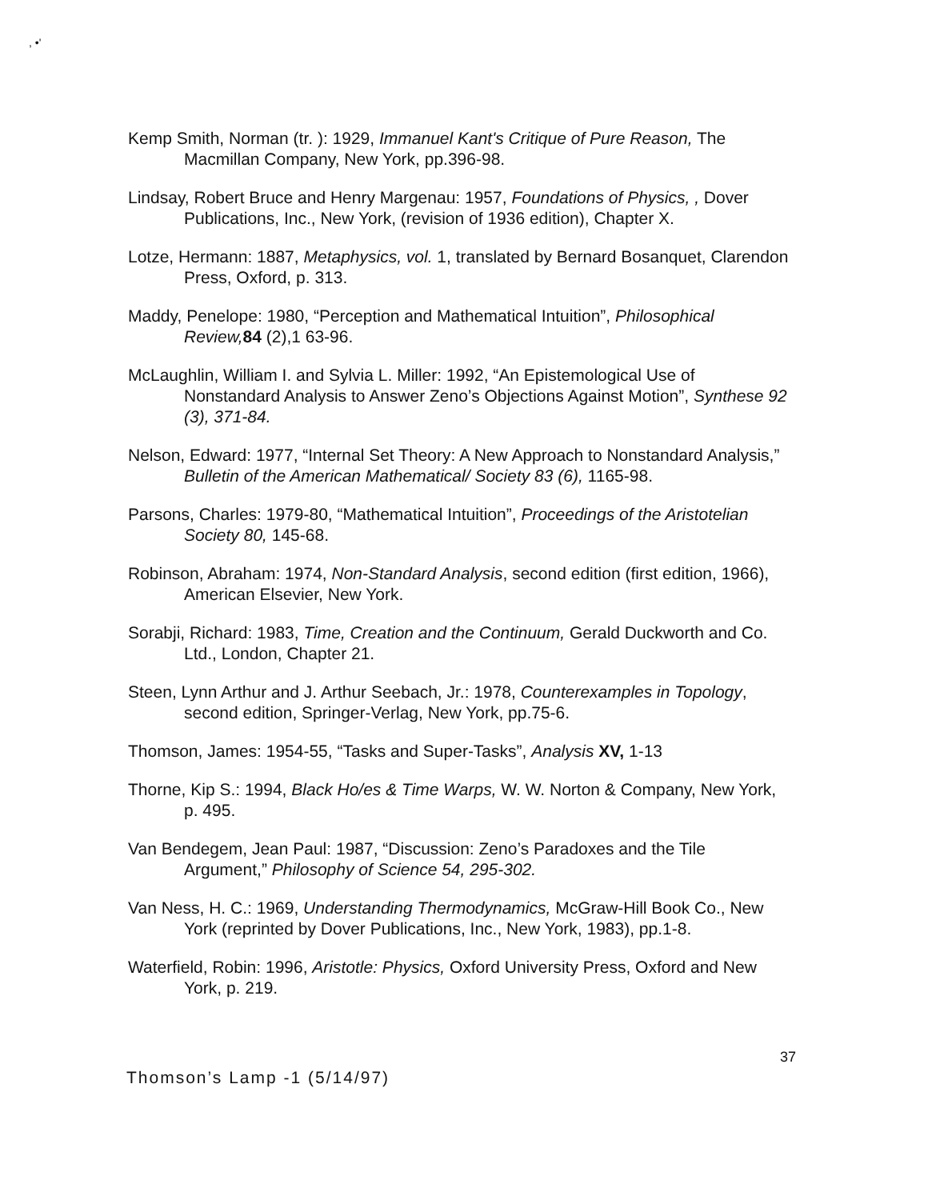, •'
Kemp Smith, Norman (tr. ): 1929, Immanuel Kant's Critique of Pure Reason, The Macmillan Company, New York, pp.396-98.
Lindsay, Robert Bruce and Henry Margenau: 1957, Foundations of Physics, , Dover Publications, Inc., New York, (revision of 1936 edition), Chapter X.
Lotze, Hermann: 1887, Metaphysics, vol. 1, translated by Bernard Bosanquet, Clarendon Press, Oxford, p. 313.
Maddy, Penelope: 1980, “Perception and Mathematical Intuition”, Philosophical Review, 84 (2),1 63-96.
McLaughlin, William I. and Sylvia L. Miller: 1992, “An Epistemological Use of Nonstandard Analysis to Answer Zeno’s Objections Against Motion”, Synthese 92 (3), 371-84.
Nelson, Edward: 1977, “Internal Set Theory: A New Approach to Nonstandard Analysis,” Bulletin of the American Mathematical/ Society 83 (6), 1165-98.
Parsons, Charles: 1979-80, “Mathematical Intuition”, Proceedings of the Aristotelian Society 80, 145-68.
Robinson, Abraham: 1974, Non-Standard Analysis, second edition (first edition, 1966), American Elsevier, New York.
Sorabji, Richard: 1983, Time, Creation and the Continuum, Gerald Duckworth and Co. Ltd., London, Chapter 21.
Steen, Lynn Arthur and J. Arthur Seebach, Jr.: 1978, Counterexamples in Topology, second edition, Springer-Verlag, New York, pp.75-6.
Thomson, James: 1954-55, “Tasks and Super-Tasks”, Analysis XV, 1-13
Thorne, Kip S.: 1994, Black Ho/es & Time Warps, W. W. Norton & Company, New York, p. 495.
Van Bendegem, Jean Paul: 1987, “Discussion: Zeno’s Paradoxes and the Tile Argument,” Philosophy of Science 54, 295-302.
Van Ness, H. C.: 1969, Understanding Thermodynamics, McGraw-Hill Book Co., New York (reprinted by Dover Publications, Inc., New York, 1983), pp.1-8.
Waterfield, Robin: 1996, Aristotle: Physics, Oxford University Press, Oxford and New York, p. 219.
37
Thomson’s Lamp -1 (5/14/97)